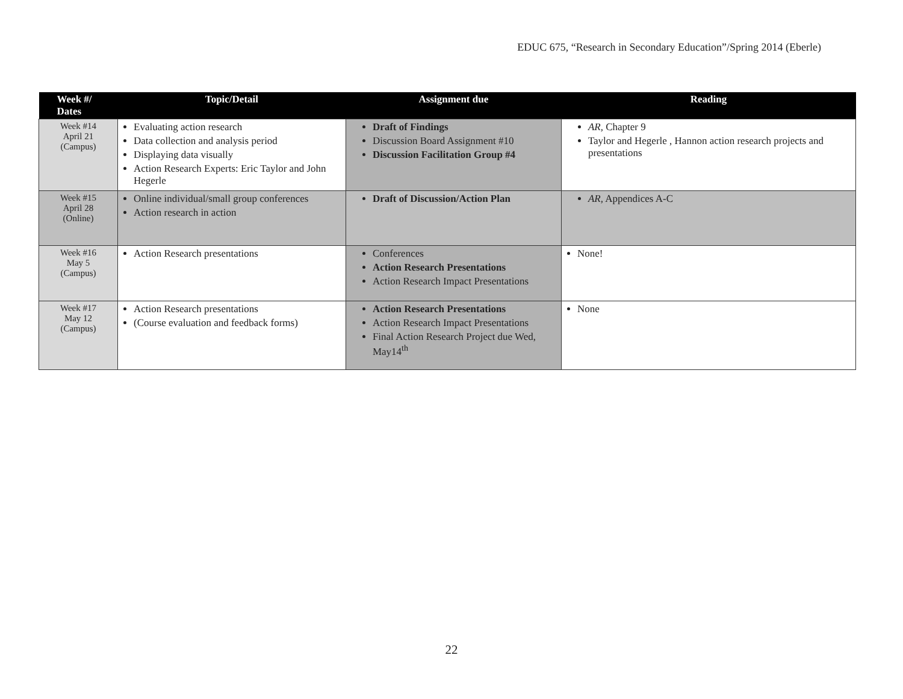EDUC 675, “Research in Secondary Education”/Spring 2014 (Eberle)
| Week #/ Dates | Topic/Detail | Assignment due | Reading |
| --- | --- | --- | --- |
| Week #14 April 21 (Campus) | Evaluating action research Data collection and analysis period Displaying data visually Action Research Experts: Eric Taylor and John Hegerle | Draft of Findings Discussion Board Assignment #10 Discussion Facilitation Group #4 | AR, Chapter 9 Taylor and Hegerle , Hannon action research projects and presentations |
| Week #15 April 28 (Online) | Online individual/small group conferences Action research in action | Draft of Discussion/Action Plan | AR, Appendices A-C |
| Week #16 May 5 (Campus) | Action Research presentations | Conferences Action Research Presentations Action Research Impact Presentations | None! |
| Week #17 May 12 (Campus) | Action Research presentations (Course evaluation and feedback forms) | Action Research Presentations Action Research Impact Presentations Final Action Research Project due Wed, May14<sup>th</sup> | None |
22